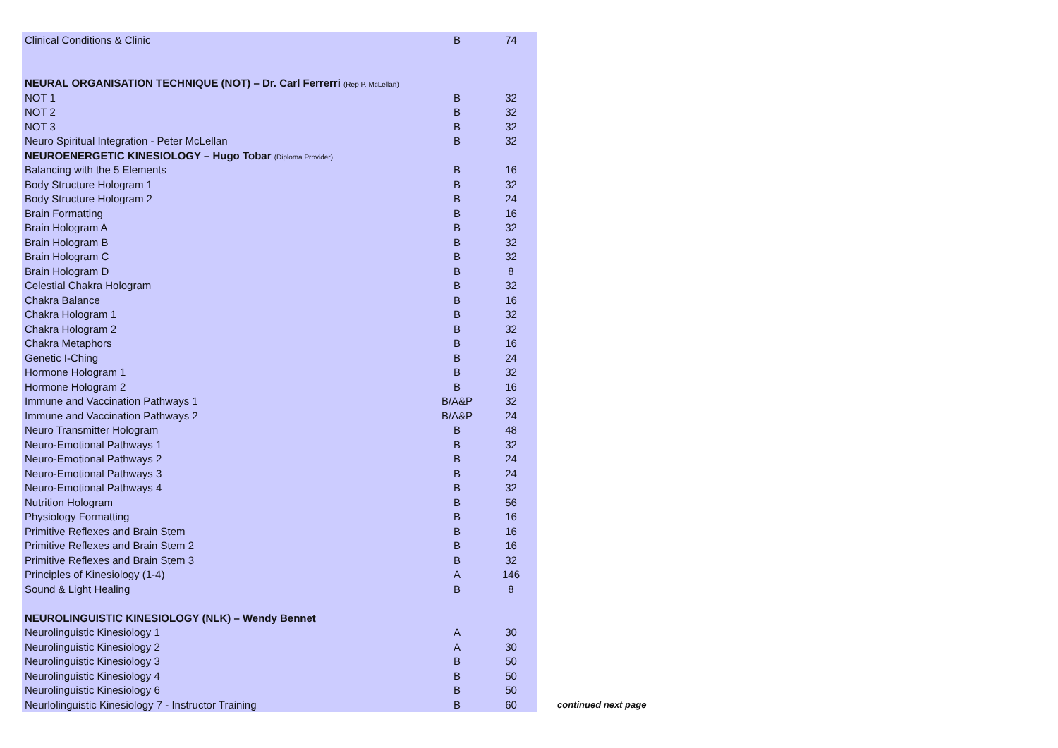| Clinical Conditions & Clinic | B | 74 |
| NEURAL ORGANISATION TECHNIQUE (NOT) – Dr. Carl Ferrerri (Rep P. McLellan) | | |
| NOT 1 | B | 32 |
| NOT 2 | B | 32 |
| NOT 3 | B | 32 |
| Neuro Spiritual Integration - Peter McLellan | B | 32 |
| NEUROENERGETIC KINESIOLOGY – Hugo Tobar (Diploma Provider) | | |
| Balancing with the 5 Elements | B | 16 |
| Body Structure Hologram 1 | B | 32 |
| Body Structure Hologram 2 | B | 24 |
| Brain Formatting | B | 16 |
| Brain Hologram A | B | 32 |
| Brain Hologram B | B | 32 |
| Brain Hologram C | B | 32 |
| Brain Hologram D | B | 8 |
| Celestial Chakra Hologram | B | 32 |
| Chakra Balance | B | 16 |
| Chakra Hologram 1 | B | 32 |
| Chakra Hologram 2 | B | 32 |
| Chakra Metaphors | B | 16 |
| Genetic I-Ching | B | 24 |
| Hormone Hologram 1 | B | 32 |
| Hormone Hologram 2 | B | 16 |
| Immune and Vaccination Pathways 1 | B/A&P | 32 |
| Immune and Vaccination Pathways 2 | B/A&P | 24 |
| Neuro Transmitter Hologram | B | 48 |
| Neuro-Emotional Pathways 1 | B | 32 |
| Neuro-Emotional Pathways 2 | B | 24 |
| Neuro-Emotional Pathways 3 | B | 24 |
| Neuro-Emotional Pathways 4 | B | 32 |
| Nutrition Hologram | B | 56 |
| Physiology Formatting | B | 16 |
| Primitive Reflexes and Brain Stem | B | 16 |
| Primitive Reflexes and Brain Stem 2 | B | 16 |
| Primitive Reflexes and Brain Stem 3 | B | 32 |
| Principles of Kinesiology (1-4) | A | 146 |
| Sound & Light Healing | B | 8 |
| NEUROLINGUISTIC KINESIOLOGY (NLK) – Wendy Bennet | | |
| Neurolinguistic Kinesiology 1 | A | 30 |
| Neurolinguistic Kinesiology 2 | A | 30 |
| Neurolinguistic Kinesiology 3 | B | 50 |
| Neurolinguistic Kinesiology 4 | B | 50 |
| Neurolinguistic Kinesiology 6 | B | 50 |
| Neurlolinguistic Kinesiology 7 - Instructor Training | B | 60 |
continued next page